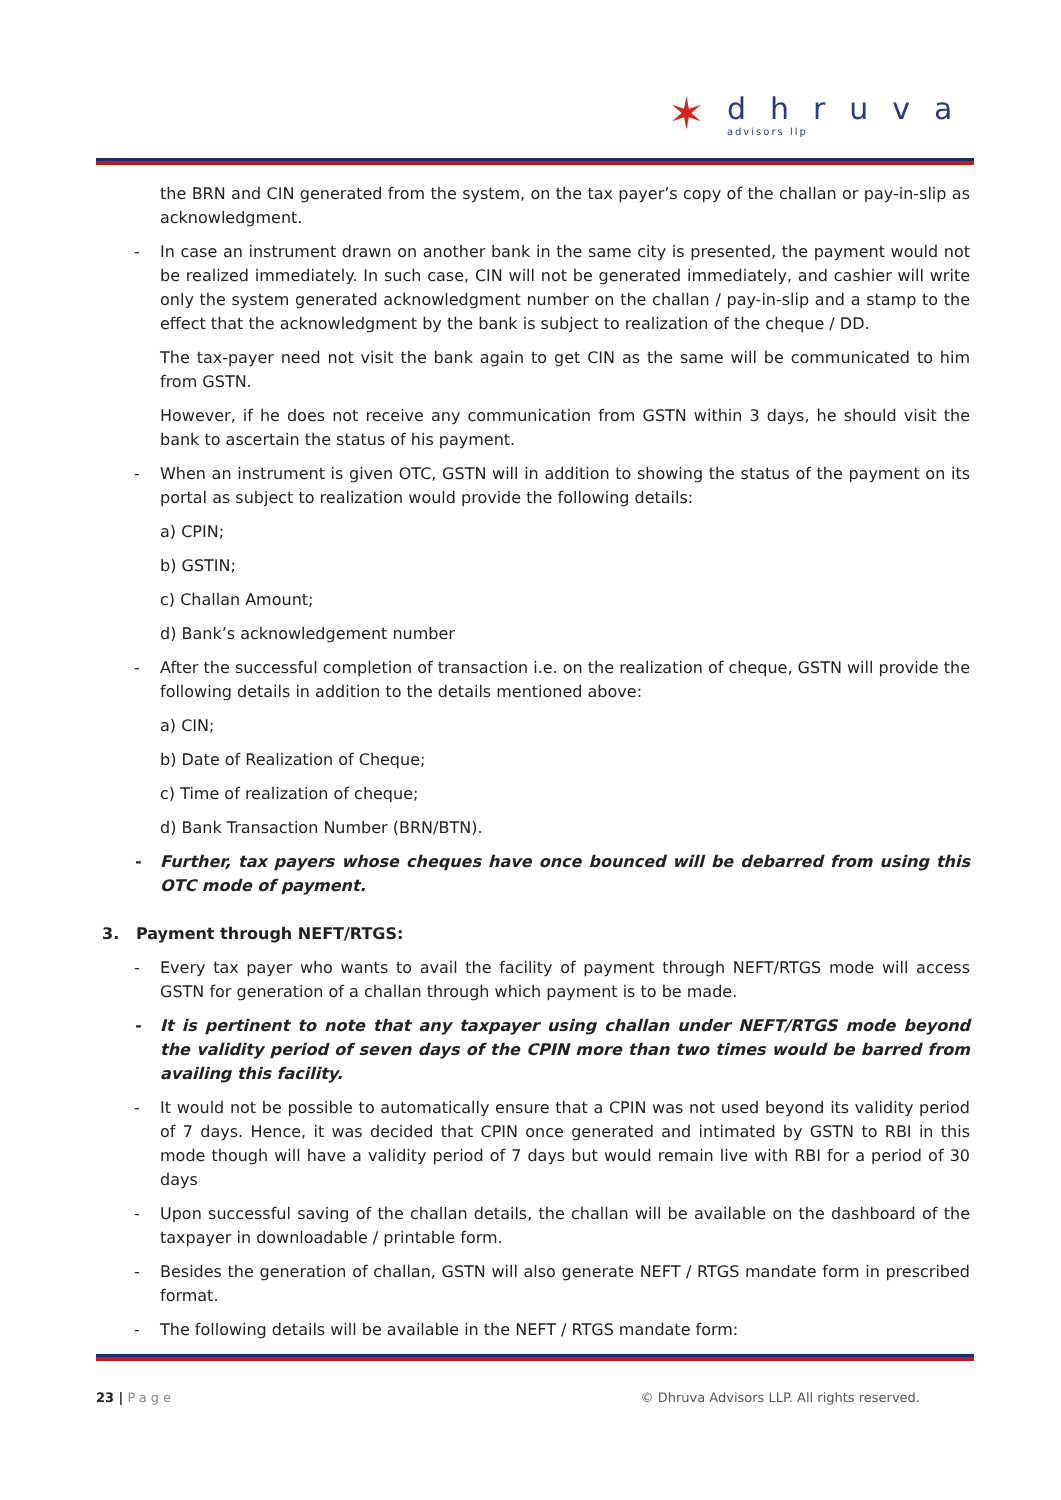✶
dhruva
advisors llp
the BRN and CIN generated from the system, on the tax payer’s copy of the challan or pay-in-slip as acknowledgment.
In case an instrument drawn on another bank in the same city is presented, the payment would not be realized immediately. In such case, CIN will not be generated immediately, and cashier will write only the system generated acknowledgment number on the challan / pay-in-slip and a stamp to the effect that the acknowledgment by the bank is subject to realization of the cheque / DD.
The tax-payer need not visit the bank again to get CIN as the same will be communicated to him from GSTN.
However, if he does not receive any communication from GSTN within 3 days, he should visit the bank to ascertain the status of his payment.
When an instrument is given OTC, GSTN will in addition to showing the status of the payment on its portal as subject to realization would provide the following details:
a) CPIN;
b) GSTIN;
c) Challan Amount;
d) Bank’s acknowledgement number
After the successful completion of transaction i.e. on the realization of cheque, GSTN will provide the following details in addition to the details mentioned above:
a) CIN;
b) Date of Realization of Cheque;
c) Time of realization of cheque;
d) Bank Transaction Number (BRN/BTN).
Further, tax payers whose cheques have once bounced will be debarred from using this OTC mode of payment.
3. Payment through NEFT/RTGS:
Every tax payer who wants to avail the facility of payment through NEFT/RTGS mode will access GSTN for generation of a challan through which payment is to be made.
It is pertinent to note that any taxpayer using challan under NEFT/RTGS mode beyond the validity period of seven days of the CPIN more than two times would be barred from availing this facility.
It would not be possible to automatically ensure that a CPIN was not used beyond its validity period of 7 days. Hence, it was decided that CPIN once generated and intimated by GSTN to RBI in this mode though will have a validity period of 7 days but would remain live with RBI for a period of 30 days
Upon successful saving of the challan details, the challan will be available on the dashboard of the taxpayer in downloadable / printable form.
Besides the generation of challan, GSTN will also generate NEFT / RTGS mandate form in prescribed format.
The following details will be available in the NEFT / RTGS mandate form:
23 | Page © Dhruva Advisors LLP. All rights reserved.